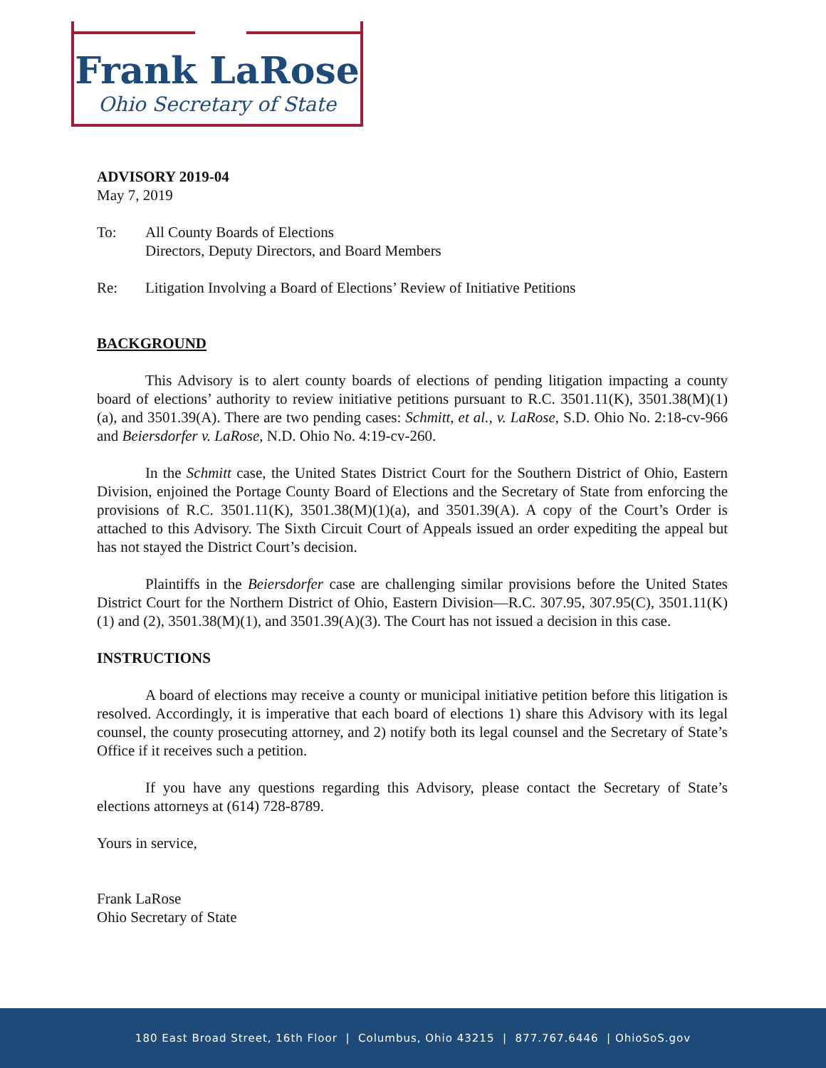Frank LaRose
Ohio Secretary of State
ADVISORY 2019-04
May 7, 2019
To: All County Boards of Elections
Directors, Deputy Directors, and Board Members
Re: Litigation Involving a Board of Elections’ Review of Initiative Petitions
BACKGROUND
This Advisory is to alert county boards of elections of pending litigation impacting a county board of elections’ authority to review initiative petitions pursuant to R.C. 3501.11(K), 3501.38(M)(1)(a), and 3501.39(A). There are two pending cases: Schmitt, et al., v. LaRose, S.D. Ohio No. 2:18-cv-966 and Beiersdorfer v. LaRose, N.D. Ohio No. 4:19-cv-260.
In the Schmitt case, the United States District Court for the Southern District of Ohio, Eastern Division, enjoined the Portage County Board of Elections and the Secretary of State from enforcing the provisions of R.C. 3501.11(K), 3501.38(M)(1)(a), and 3501.39(A). A copy of the Court’s Order is attached to this Advisory. The Sixth Circuit Court of Appeals issued an order expediting the appeal but has not stayed the District Court’s decision.
Plaintiffs in the Beiersdorfer case are challenging similar provisions before the United States District Court for the Northern District of Ohio, Eastern Division—R.C. 307.95, 307.95(C), 3501.11(K)(1) and (2), 3501.38(M)(1), and 3501.39(A)(3). The Court has not issued a decision in this case.
INSTRUCTIONS
A board of elections may receive a county or municipal initiative petition before this litigation is resolved. Accordingly, it is imperative that each board of elections 1) share this Advisory with its legal counsel, the county prosecuting attorney, and 2) notify both its legal counsel and the Secretary of State’s Office if it receives such a petition.
If you have any questions regarding this Advisory, please contact the Secretary of State’s elections attorneys at (614) 728-8789.
Yours in service,
Frank LaRose
Ohio Secretary of State
180 East Broad Street, 16th Floor | Columbus, Ohio 43215 | 877.767.6446 | OhioSoS.gov